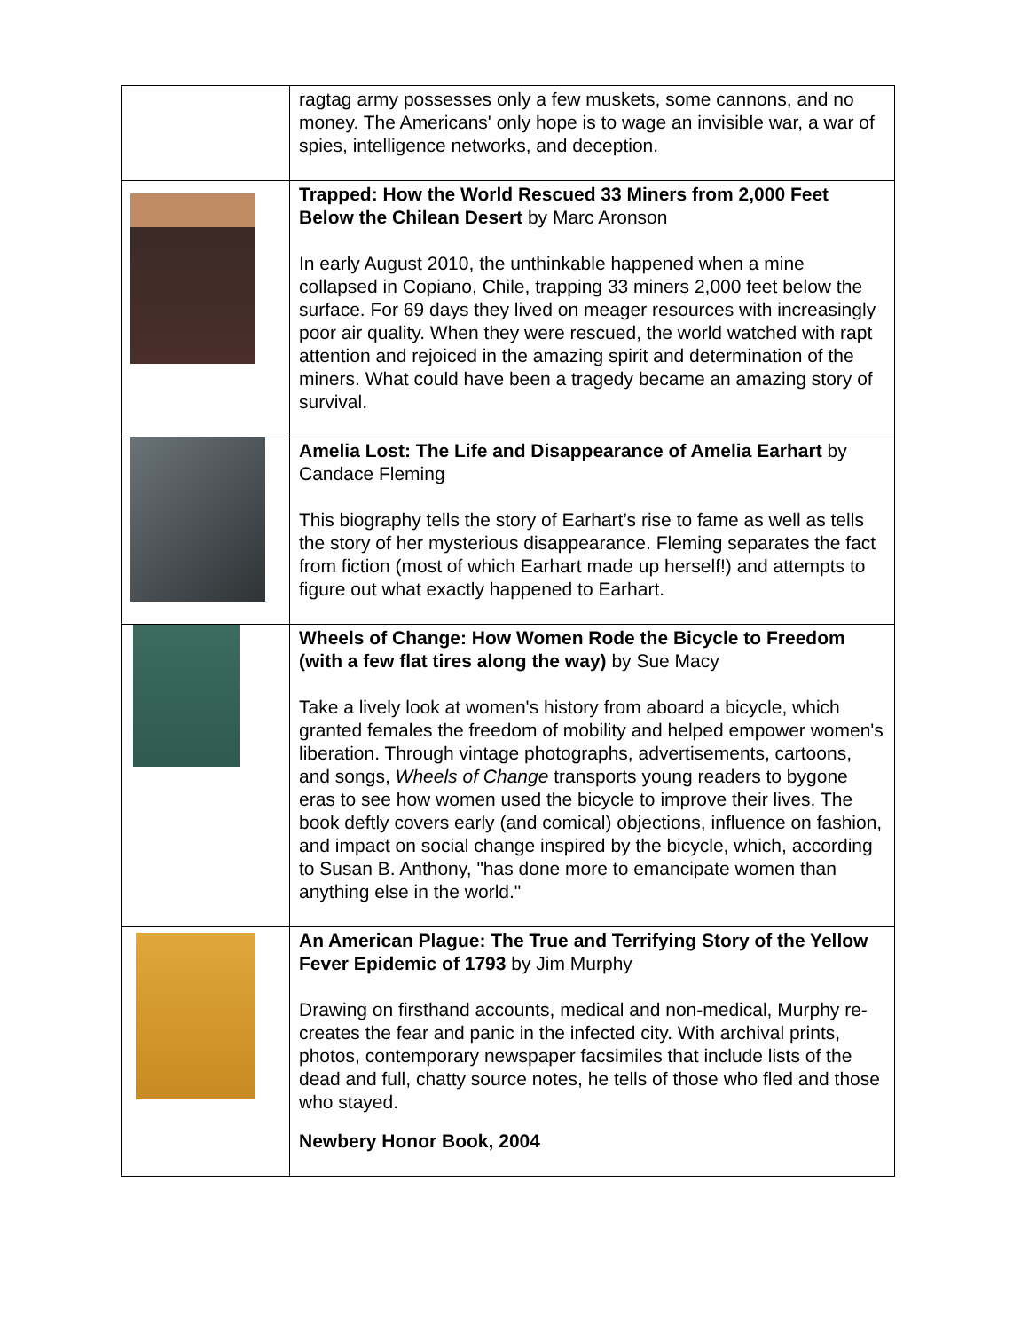| | ragtag army possesses only a few muskets, some cannons, and no money. The Americans' only hope is to wage an invisible war, a war of spies, intelligence networks, and deception. |
| | Trapped: How the World Rescued 33 Miners from 2,000 Feet Below the Chilean Desert by Marc Aronson In early August 2010, the unthinkable happened when a mine collapsed in Copiano, Chile, trapping 33 miners 2,000 feet below the surface. For 69 days they lived on meager resources with increasingly poor air quality. When they were rescued, the world watched with rapt attention and rejoiced in the amazing spirit and determination of the miners. What could have been a tragedy became an amazing story of survival. |
| | Amelia Lost: The Life and Disappearance of Amelia Earhart by Candace Fleming This biography tells the story of Earhart’s rise to fame as well as tells the story of her mysterious disappearance. Fleming separates the fact from fiction (most of which Earhart made up herself!) and attempts to figure out what exactly happened to Earhart. |
| | Wheels of Change: How Women Rode the Bicycle to Freedom (with a few flat tires along the way) by Sue Macy Take a lively look at women's history from aboard a bicycle, which granted females the freedom of mobility and helped empower women's liberation. Through vintage photographs, advertisements, cartoons, and songs, Wheels of Change transports young readers to bygone eras to see how women used the bicycle to improve their lives. The book deftly covers early (and comical) objections, influence on fashion, and impact on social change inspired by the bicycle, which, according to Susan B. Anthony, "has done more to emancipate women than anything else in the world." |
| | An American Plague: The True and Terrifying Story of the Yellow Fever Epidemic of 1793 by Jim Murphy Drawing on firsthand accounts, medical and non-medical, Murphy re-creates the fear and panic in the infected city. With archival prints, photos, contemporary newspaper facsimiles that include lists of the dead and full, chatty source notes, he tells of those who fled and those who stayed. Newbery Honor Book, 2004 |